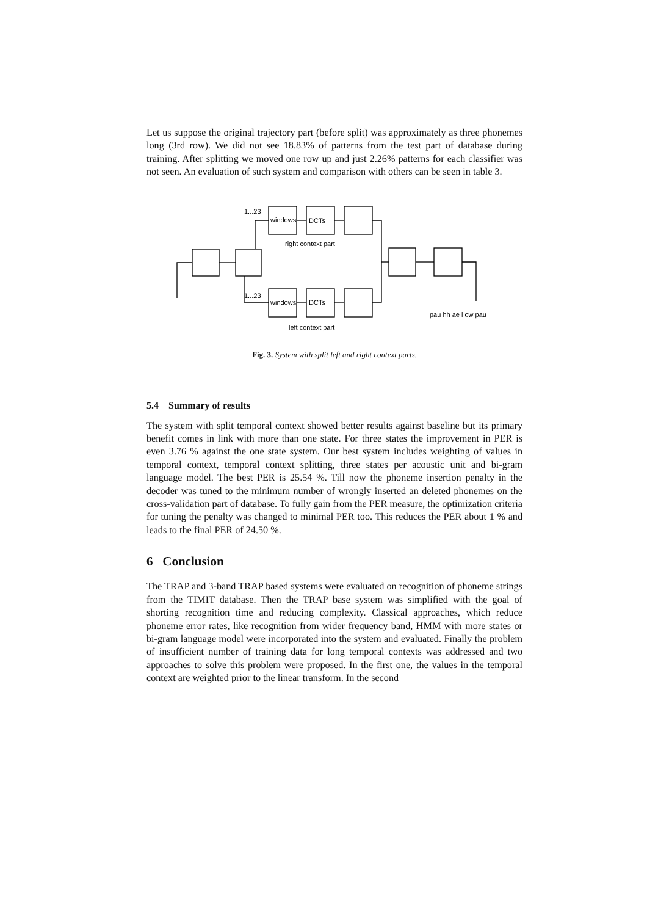Let us suppose the original trajectory part (before split) was approximately as three phonemes long (3rd row). We did not see 18.83% of patterns from the test part of database during training. After splitting we moved one row up and just 2.26% patterns for each classifier was not seen. An evaluation of such system and comparison with others can be seen in table 3.
1...23
1...23
windows
DCTs
windows
DCTs
right context part
left context part
pau hh ae l ow pau
Fig. 3. System with split left and right context parts.
5.4 Summary of results
The system with split temporal context showed better results against baseline but its primary benefit comes in link with more than one state. For three states the improvement in PER is even 3.76 % against the one state system. Our best system includes weighting of values in temporal context, temporal context splitting, three states per acoustic unit and bi-gram language model. The best PER is 25.54 %. Till now the phoneme insertion penalty in the decoder was tuned to the minimum number of wrongly inserted an deleted phonemes on the cross-validation part of database. To fully gain from the PER measure, the optimization criteria for tuning the penalty was changed to minimal PER too. This reduces the PER about 1 % and leads to the final PER of 24.50 %.
6 Conclusion
The TRAP and 3-band TRAP based systems were evaluated on recognition of phoneme strings from the TIMIT database. Then the TRAP base system was simplified with the goal of shorting recognition time and reducing complexity. Classical approaches, which reduce phoneme error rates, like recognition from wider frequency band, HMM with more states or bi-gram language model were incorporated into the system and evaluated. Finally the problem of insufficient number of training data for long temporal contexts was addressed and two approaches to solve this problem were proposed. In the first one, the values in the temporal context are weighted prior to the linear transform. In the second